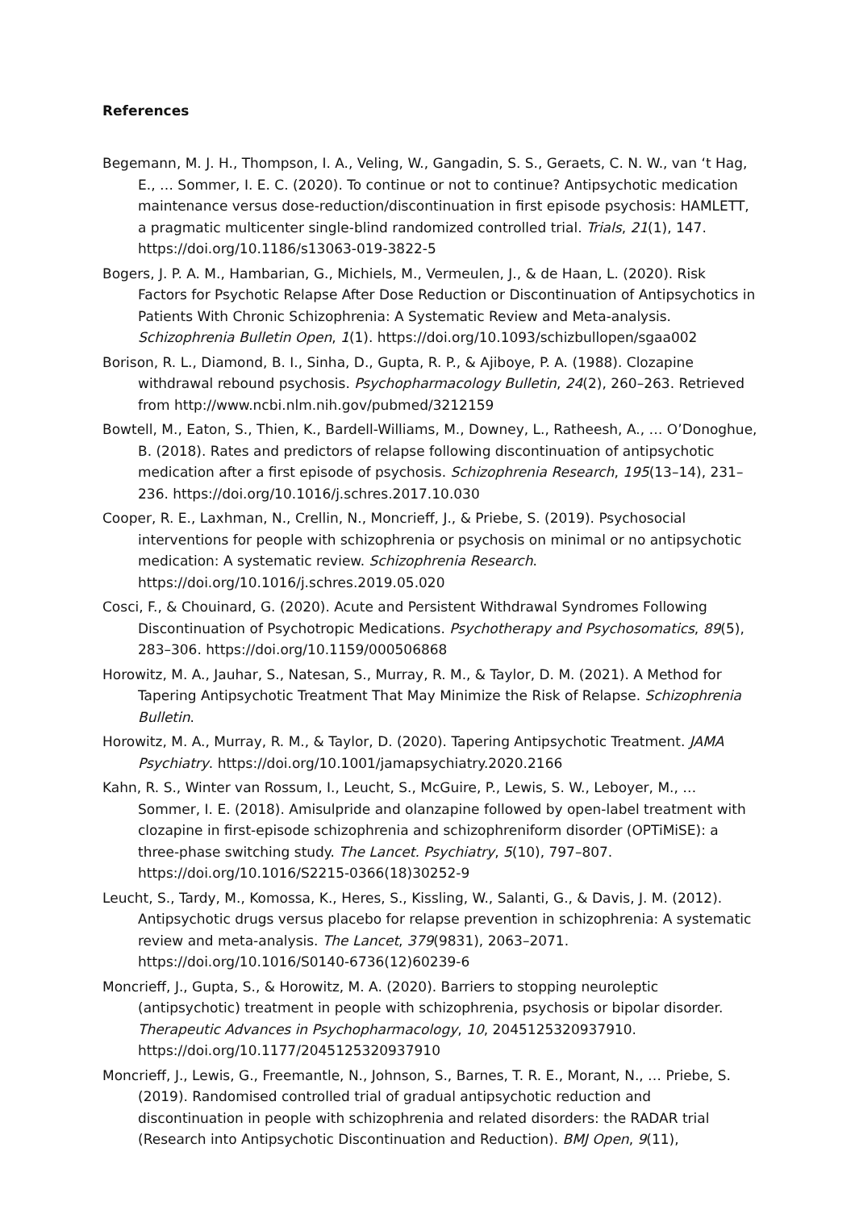References
Begemann, M. J. H., Thompson, I. A., Veling, W., Gangadin, S. S., Geraets, C. N. W., van ‘t Hag, E., … Sommer, I. E. C. (2020). To continue or not to continue? Antipsychotic medication maintenance versus dose-reduction/discontinuation in first episode psychosis: HAMLETT, a pragmatic multicenter single-blind randomized controlled trial. Trials, 21(1), 147. https://doi.org/10.1186/s13063-019-3822-5
Bogers, J. P. A. M., Hambarian, G., Michiels, M., Vermeulen, J., & de Haan, L. (2020). Risk Factors for Psychotic Relapse After Dose Reduction or Discontinuation of Antipsychotics in Patients With Chronic Schizophrenia: A Systematic Review and Meta-analysis. Schizophrenia Bulletin Open, 1(1). https://doi.org/10.1093/schizbullopen/sgaa002
Borison, R. L., Diamond, B. I., Sinha, D., Gupta, R. P., & Ajiboye, P. A. (1988). Clozapine withdrawal rebound psychosis. Psychopharmacology Bulletin, 24(2), 260–263. Retrieved from http://www.ncbi.nlm.nih.gov/pubmed/3212159
Bowtell, M., Eaton, S., Thien, K., Bardell-Williams, M., Downey, L., Ratheesh, A., … O’Donoghue, B. (2018). Rates and predictors of relapse following discontinuation of antipsychotic medication after a first episode of psychosis. Schizophrenia Research, 195(13–14), 231–236. https://doi.org/10.1016/j.schres.2017.10.030
Cooper, R. E., Laxhman, N., Crellin, N., Moncrieff, J., & Priebe, S. (2019). Psychosocial interventions for people with schizophrenia or psychosis on minimal or no antipsychotic medication: A systematic review. Schizophrenia Research. https://doi.org/10.1016/j.schres.2019.05.020
Cosci, F., & Chouinard, G. (2020). Acute and Persistent Withdrawal Syndromes Following Discontinuation of Psychotropic Medications. Psychotherapy and Psychosomatics, 89(5), 283–306. https://doi.org/10.1159/000506868
Horowitz, M. A., Jauhar, S., Natesan, S., Murray, R. M., & Taylor, D. M. (2021). A Method for Tapering Antipsychotic Treatment That May Minimize the Risk of Relapse. Schizophrenia Bulletin.
Horowitz, M. A., Murray, R. M., & Taylor, D. (2020). Tapering Antipsychotic Treatment. JAMA Psychiatry. https://doi.org/10.1001/jamapsychiatry.2020.2166
Kahn, R. S., Winter van Rossum, I., Leucht, S., McGuire, P., Lewis, S. W., Leboyer, M., … Sommer, I. E. (2018). Amisulpride and olanzapine followed by open-label treatment with clozapine in first-episode schizophrenia and schizophreniform disorder (OPTiMiSE): a three-phase switching study. The Lancet. Psychiatry, 5(10), 797–807. https://doi.org/10.1016/S2215-0366(18)30252-9
Leucht, S., Tardy, M., Komossa, K., Heres, S., Kissling, W., Salanti, G., & Davis, J. M. (2012). Antipsychotic drugs versus placebo for relapse prevention in schizophrenia: A systematic review and meta-analysis. The Lancet, 379(9831), 2063–2071. https://doi.org/10.1016/S0140-6736(12)60239-6
Moncrieff, J., Gupta, S., & Horowitz, M. A. (2020). Barriers to stopping neuroleptic (antipsychotic) treatment in people with schizophrenia, psychosis or bipolar disorder. Therapeutic Advances in Psychopharmacology, 10, 2045125320937910. https://doi.org/10.1177/2045125320937910
Moncrieff, J., Lewis, G., Freemantle, N., Johnson, S., Barnes, T. R. E., Morant, N., … Priebe, S. (2019). Randomised controlled trial of gradual antipsychotic reduction and discontinuation in people with schizophrenia and related disorders: the RADAR trial (Research into Antipsychotic Discontinuation and Reduction). BMJ Open, 9(11),